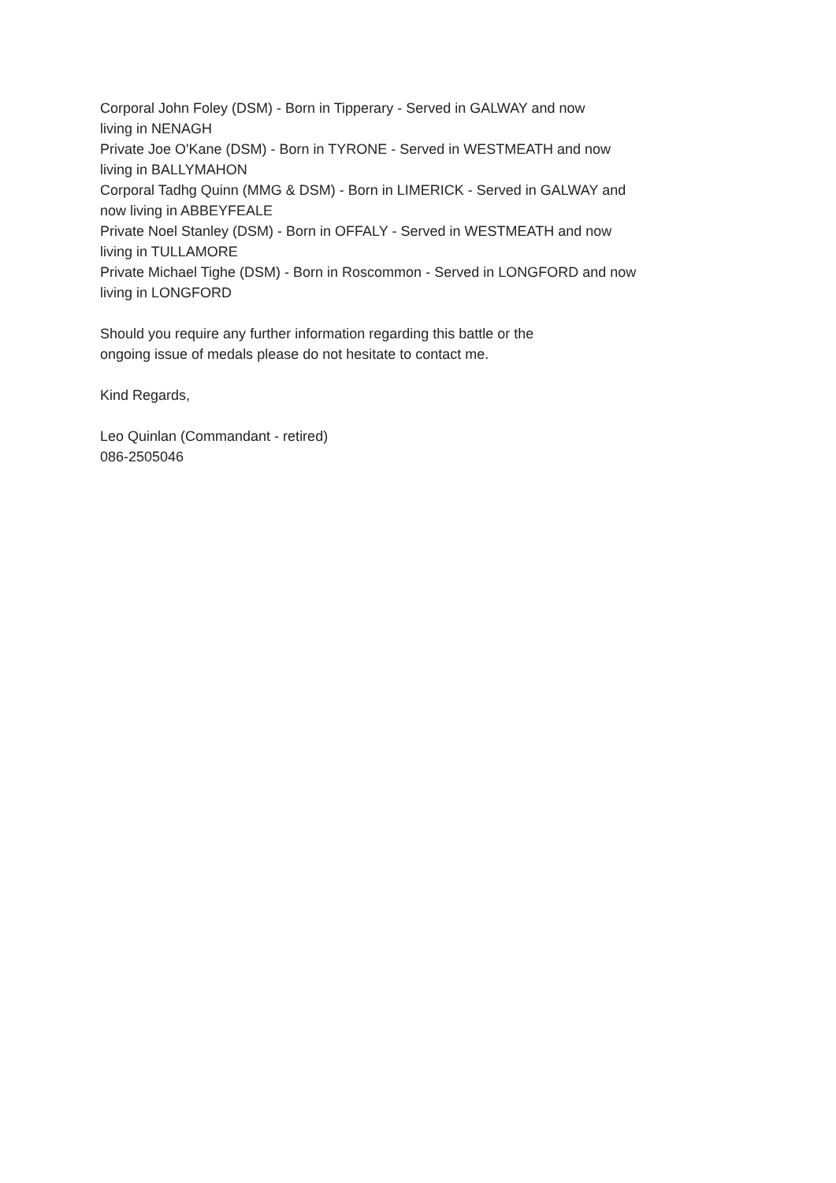Corporal John Foley (DSM) - Born in Tipperary - Served in GALWAY and now
living in NENAGH
Private Joe O'Kane (DSM) - Born in TYRONE - Served in WESTMEATH and now
living in BALLYMAHON
Corporal Tadhg Quinn (MMG & DSM) - Born in LIMERICK - Served in GALWAY and
now living in ABBEYFEALE
Private Noel Stanley (DSM) - Born in OFFALY - Served in WESTMEATH and now
living in TULLAMORE
Private Michael Tighe (DSM) - Born in Roscommon - Served in LONGFORD and now
living in LONGFORD
Should you require any further information regarding this battle or the
ongoing issue of medals please do not hesitate to contact me.
Kind Regards,
Leo Quinlan (Commandant - retired)
086-2505046